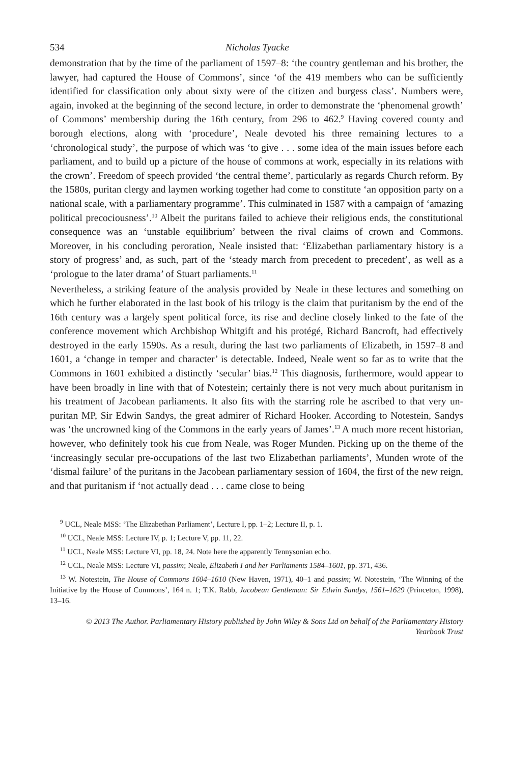534 Nicholas Tyacke
demonstration that by the time of the parliament of 1597–8: ‘the country gentleman and his brother, the lawyer, had captured the House of Commons’, since ‘of the 419 members who can be sufficiently identified for classification only about sixty were of the citizen and burgess class’. Numbers were, again, invoked at the beginning of the second lecture, in order to demonstrate the ‘phenomenal growth’ of Commons’ membership during the 16th century, from 296 to 462.<sup>9</sup> Having covered county and borough elections, along with ‘procedure’, Neale devoted his three remaining lectures to a ‘chronological study’, the purpose of which was ‘to give . . . some idea of the main issues before each parliament, and to build up a picture of the house of commons at work, especially in its relations with the crown’. Freedom of speech provided ‘the central theme’, particularly as regards Church reform. By the 1580s, puritan clergy and laymen working together had come to constitute ‘an opposition party on a national scale, with a parliamentary programme’. This culminated in 1587 with a campaign of ‘amazing political precociousness’.<sup>10</sup> Albeit the puritans failed to achieve their religious ends, the constitutional consequence was an ‘unstable equilibrium’ between the rival claims of crown and Commons. Moreover, in his concluding peroration, Neale insisted that: ‘Elizabethan parliamentary history is a story of progress’ and, as such, part of the ‘steady march from precedent to precedent’, as well as a ‘prologue to the later drama’ of Stuart parliaments.<sup>11</sup>
Nevertheless, a striking feature of the analysis provided by Neale in these lectures and something on which he further elaborated in the last book of his trilogy is the claim that puritanism by the end of the 16th century was a largely spent political force, its rise and decline closely linked to the fate of the conference movement which Archbishop Whitgift and his protégé, Richard Bancroft, had effectively destroyed in the early 1590s. As a result, during the last two parliaments of Elizabeth, in 1597–8 and 1601, a ‘change in temper and character’ is detectable. Indeed, Neale went so far as to write that the Commons in 1601 exhibited a distinctly ‘secular’ bias.<sup>12</sup> This diagnosis, furthermore, would appear to have been broadly in line with that of Notestein; certainly there is not very much about puritanism in his treatment of Jacobean parliaments. It also fits with the starring role he ascribed to that very un-puritan MP, Sir Edwin Sandys, the great admirer of Richard Hooker. According to Notestein, Sandys was ‘the uncrowned king of the Commons in the early years of James’.<sup>13</sup> A much more recent historian, however, who definitely took his cue from Neale, was Roger Munden. Picking up on the theme of the ‘increasingly secular pre-occupations of the last two Elizabethan parliaments’, Munden wrote of the ‘dismal failure’ of the puritans in the Jacobean parliamentary session of 1604, the first of the new reign, and that puritanism if ‘not actually dead . . . came close to being
<sup>9</sup> UCL, Neale MSS: ‘The Elizabethan Parliament’, Lecture I, pp. 1–2; Lecture II, p. 1.
<sup>10</sup> UCL, Neale MSS: Lecture IV, p. 1; Lecture V, pp. 11, 22.
<sup>11</sup> UCL, Neale MSS: Lecture VI, pp. 18, 24. Note here the apparently Tennysonian echo.
<sup>12</sup> UCL, Neale MSS: Lecture VI, passim; Neale, Elizabeth I and her Parliaments 1584–1601, pp. 371, 436.
<sup>13</sup> W. Notestein, The House of Commons 1604–1610 (New Haven, 1971), 40–1 and passim; W. Notestein, ‘The Winning of the Initiative by the House of Commons’, 164 n. 1; T.K. Rabb, Jacobean Gentleman: Sir Edwin Sandys, 1561–1629 (Princeton, 1998), 13–16.
© 2013 The Author. Parliamentary History published by John Wiley & Sons Ltd on behalf of the Parliamentary History
Yearbook Trust